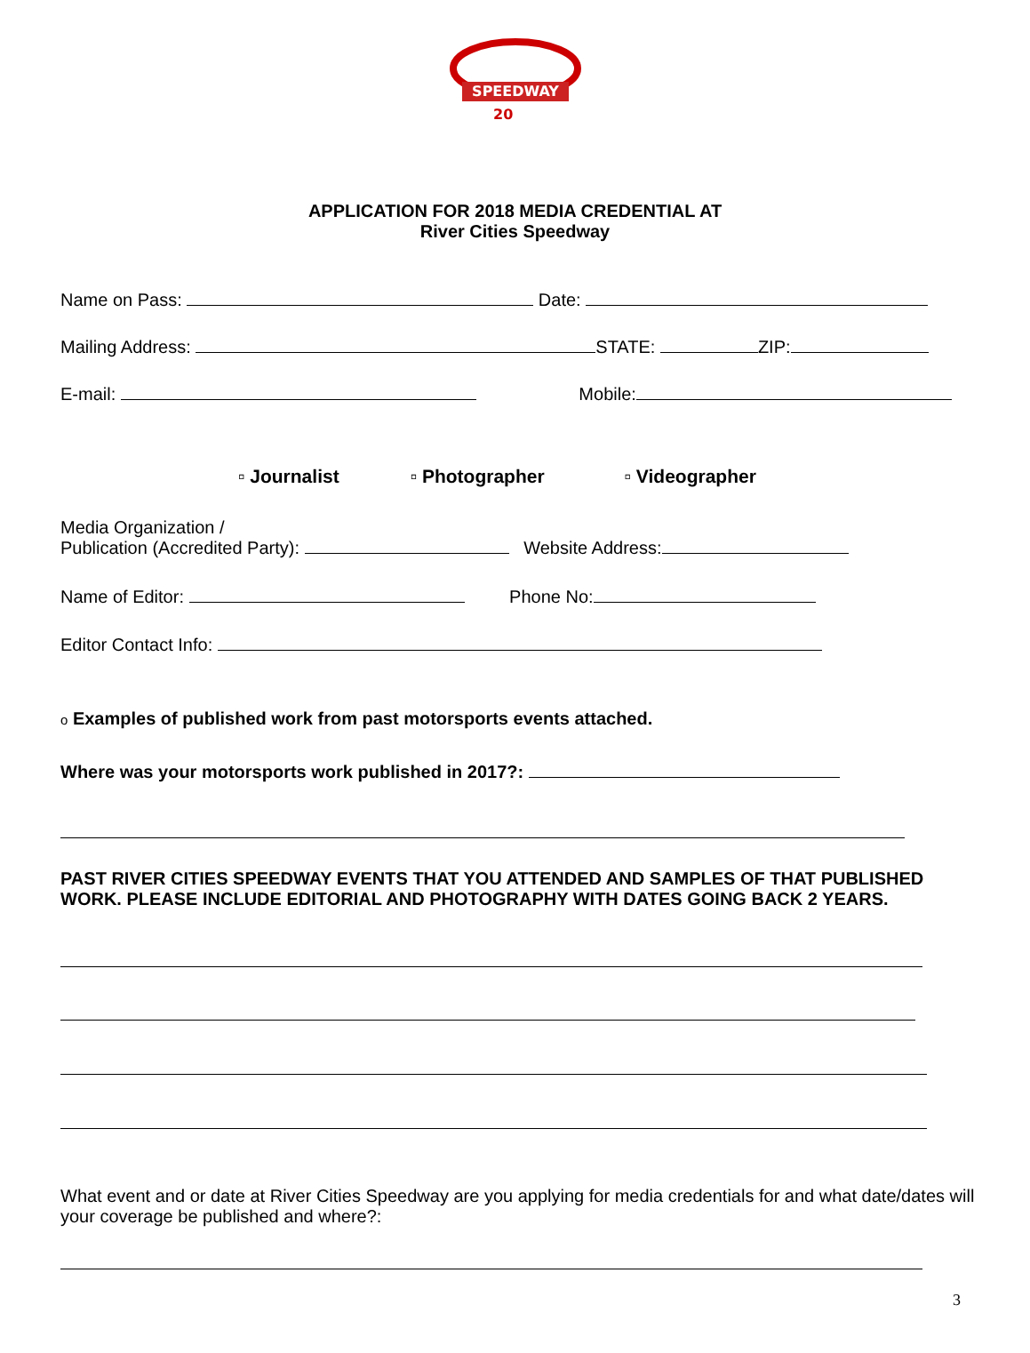SPEEDWAY
20
APPLICATION FOR 2018 MEDIA CREDENTIAL AT
River Cities Speedway
Name on Pass: Date:
Mailing Address: STATE: ZIP:
E-mail: Mobile:
▫ Journalist ▫ Photographer ▫ Videographer
Media Organization /
Publication (Accredited Party): Website Address:
Name of Editor: Phone No:
Editor Contact Info:
o Examples of published work from past motorsports events attached.
Where was your motorsports work published in 2017?:
PAST RIVER CITIES SPEEDWAY EVENTS THAT YOU ATTENDED AND SAMPLES OF THAT PUBLISHED WORK. PLEASE INCLUDE EDITORIAL AND PHOTOGRAPHY WITH DATES GOING BACK 2 YEARS.
What event and or date at River Cities Speedway are you applying for media credentials for and what date/dates will your coverage be published and where?:
3